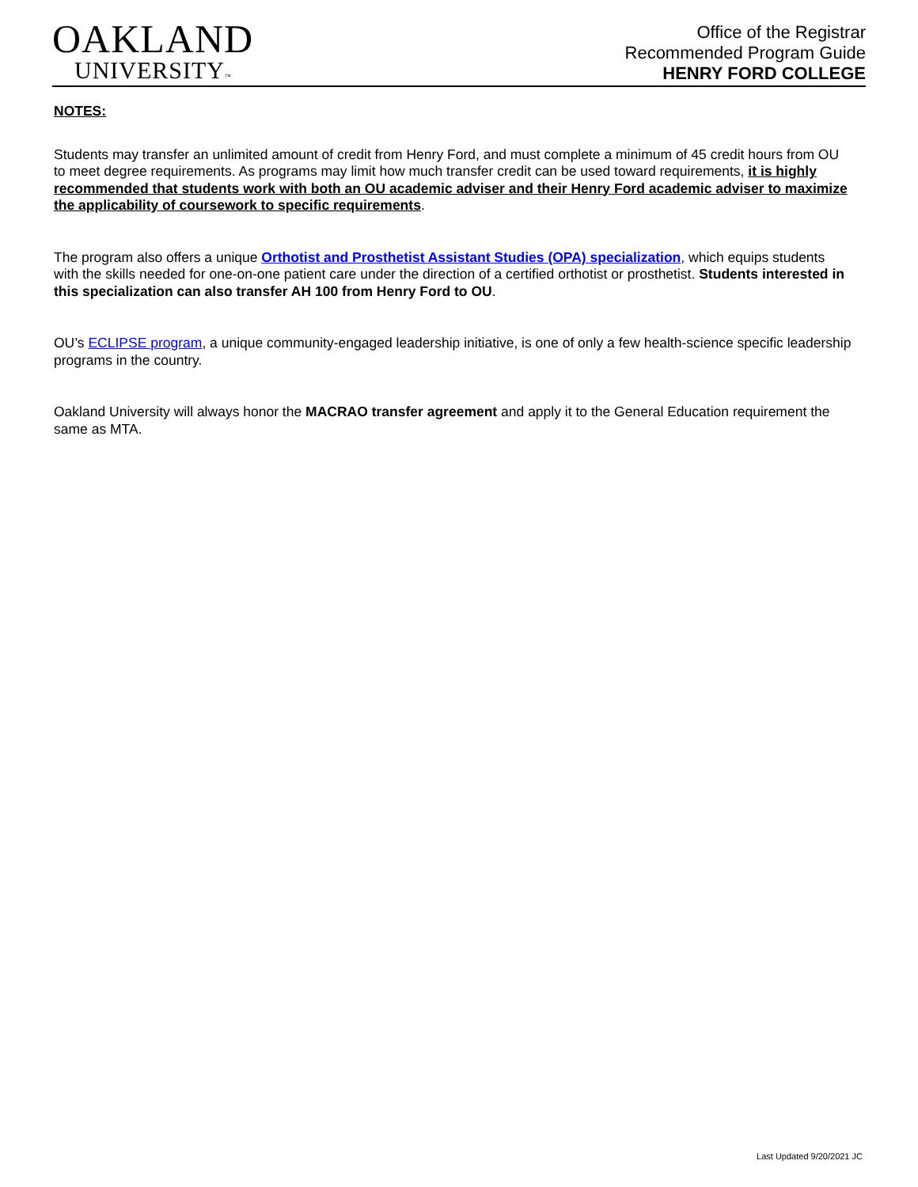OAKLAND
UNIVERSITY™
Office of the Registrar
Recommended Program Guide
HENRY FORD COLLEGE
NOTES:
Students may transfer an unlimited amount of credit from Henry Ford, and must complete a minimum of 45 credit hours from OU to meet degree requirements. As programs may limit how much transfer credit can be used toward requirements, it is highly recommended that students work with both an OU academic adviser and their Henry Ford academic adviser to maximize the applicability of coursework to specific requirements.
The program also offers a unique Orthotist and Prosthetist Assistant Studies (OPA) specialization, which equips students with the skills needed for one-on-one patient care under the direction of a certified orthotist or prosthetist. Students interested in this specialization can also transfer AH 100 from Henry Ford to OU.
OU’s ECLIPSE program, a unique community-engaged leadership initiative, is one of only a few health-science specific leadership programs in the country.
Oakland University will always honor the MACRAO transfer agreement and apply it to the General Education requirement the same as MTA.
Last Updated 9/20/2021 JC